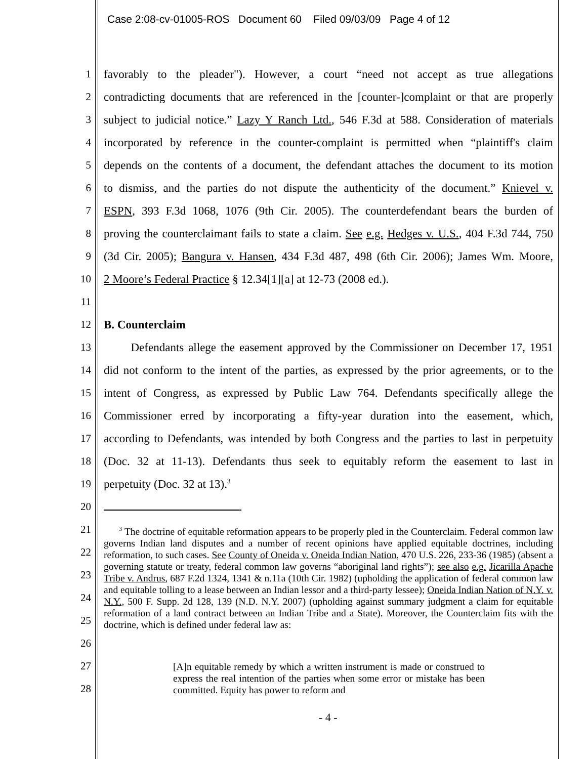Case 2:08-cv-01005-ROS Document 60 Filed 09/03/09 Page 4 of 12
1 favorably to the pleader"). However, a court “need not accept as true allegations
2 contradicting documents that are referenced in the [counter-]complaint or that are properly
3 subject to judicial notice.” Lazy Y Ranch Ltd., 546 F.3d at 588. Consideration of materials
4 incorporated by reference in the counter-complaint is permitted when “plaintiff's claim
5 depends on the contents of a document, the defendant attaches the document to its motion
6 to dismiss, and the parties do not dispute the authenticity of the document.” Knievel v.
7 ESPN, 393 F.3d 1068, 1076 (9th Cir. 2005). The counterdefendant bears the burden of
8 proving the counterclaimant fails to state a claim. See e.g. Hedges v. U.S., 404 F.3d 744, 750
9 (3d Cir. 2005); Bangura v. Hansen, 434 F.3d 487, 498 (6th Cir. 2006); James Wm. Moore,
10 2 Moore’s Federal Practice § 12.34[1][a] at 12-73 (2008 ed.).
11
12 B. Counterclaim
13 Defendants allege the easement approved by the Commissioner on December 17, 1951
14 did not conform to the intent of the parties, as expressed by the prior agreements, or to the
15 intent of Congress, as expressed by Public Law 764. Defendants specifically allege the
16 Commissioner erred by incorporating a fifty-year duration into the easement, which,
17 according to Defendants, was intended by both Congress and the parties to last in perpetuity
18 (Doc. 32 at 11-13). Defendants thus seek to equitably reform the easement to last in
19 perpetuity (Doc. 32 at 13).<sup>3</sup>
20
21
22
23
24
25
26 <sup>3</sup> The doctrine of equitable reformation appears to be properly pled in the Counterclaim. Federal common law governs Indian land disputes and a number of recent opinions have applied equitable doctrines, including reformation, to such cases. See County of Oneida v. Oneida Indian Nation, 470 U.S. 226, 233-36 (1985) (absent a governing statute or treaty, federal common law governs “aboriginal land rights”); see also e.g. Jicarilla Apache Tribe v. Andrus, 687 F.2d 1324, 1341 & n.11a (10th Cir. 1982) (upholding the application of federal common law and equitable tolling to a lease between an Indian lessor and a third-party lessee); Oneida Indian Nation of N.Y. v. N.Y., 500 F. Supp. 2d 128, 139 (N.D. N.Y. 2007) (upholding against summary judgment a claim for equitable reformation of a land contract between an Indian Tribe and a State). Moreover, the Counterclaim fits with the doctrine, which is defined under federal law as:
27
28 [A]n equitable remedy by which a written instrument is made or construed to express the real intention of the parties when some error or mistake has been committed. Equity has power to reform and
- 4 -